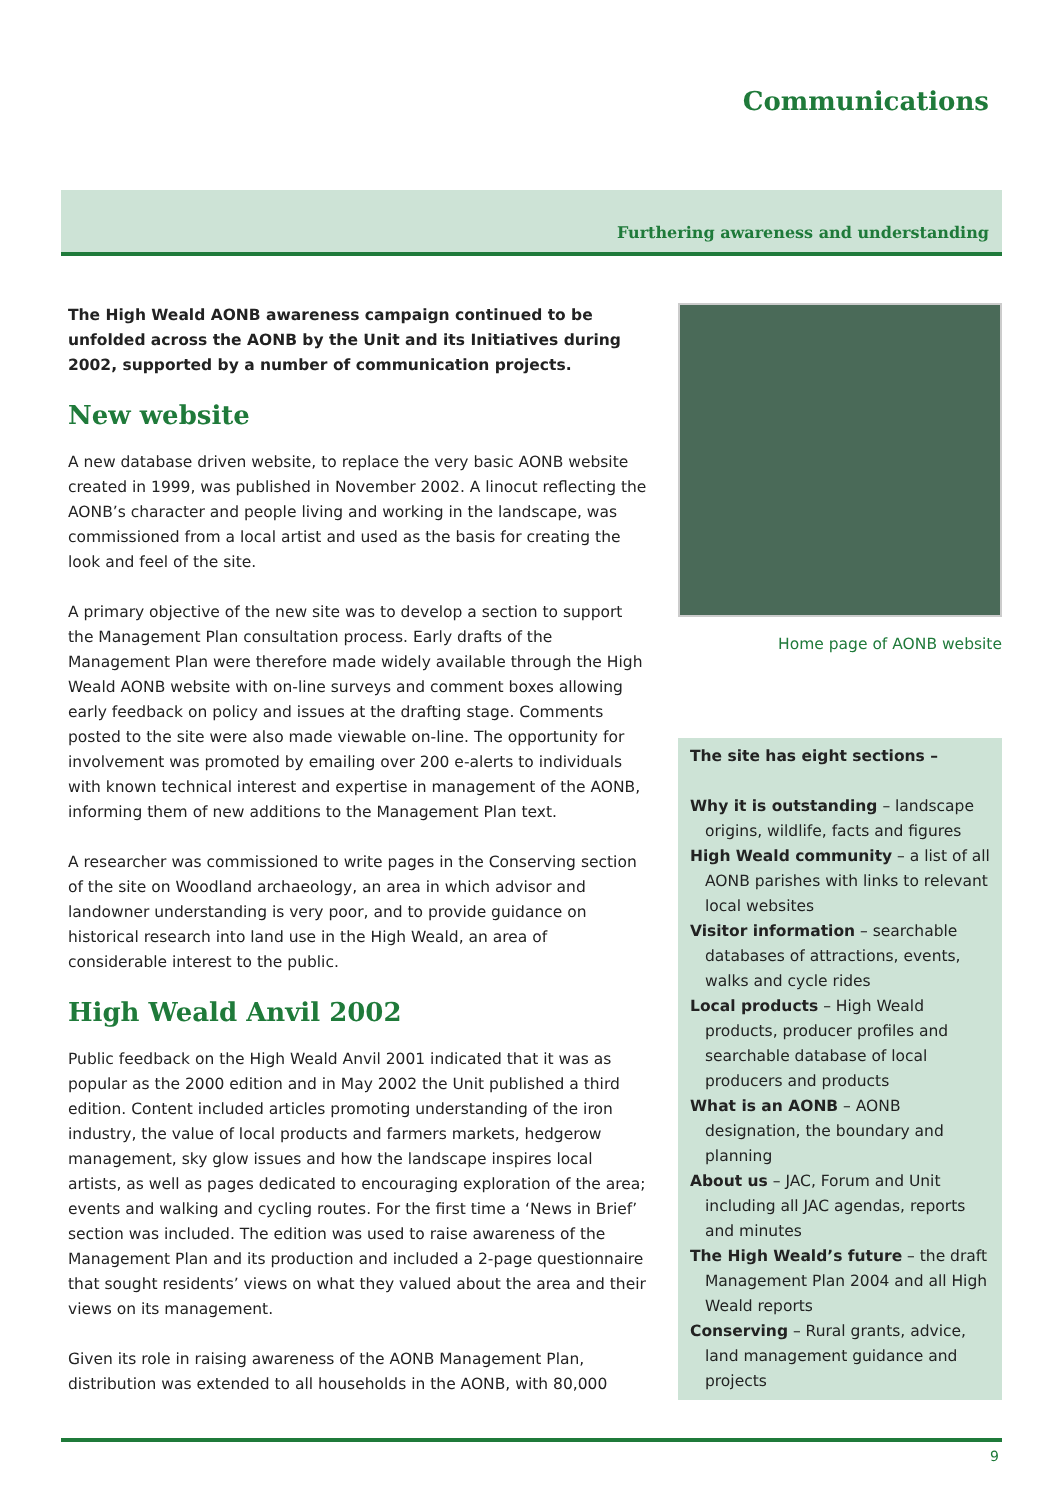Communications
Furthering awareness and understanding
The High Weald AONB awareness campaign continued to be unfolded across the AONB by the Unit and its Initiatives during 2002, supported by a number of communication projects.
New website
A new database driven website, to replace the very basic AONB website created in 1999, was published in November 2002. A linocut reflecting the AONB’s character and people living and working in the landscape, was commissioned from a local artist and used as the basis for creating the look and feel of the site.
A primary objective of the new site was to develop a section to support the Management Plan consultation process. Early drafts of the Management Plan were therefore made widely available through the High Weald AONB website with on-line surveys and comment boxes allowing early feedback on policy and issues at the drafting stage. Comments posted to the site were also made viewable on-line. The opportunity for involvement was promoted by emailing over 200 e-alerts to individuals with known technical interest and expertise in management of the AONB, informing them of new additions to the Management Plan text.
A researcher was commissioned to write pages in the Conserving section of the site on Woodland archaeology, an area in which advisor and landowner understanding is very poor, and to provide guidance on historical research into land use in the High Weald, an area of considerable interest to the public.
High Weald Anvil 2002
Public feedback on the High Weald Anvil 2001 indicated that it was as popular as the 2000 edition and in May 2002 the Unit published a third edition. Content included articles promoting understanding of the iron industry, the value of local products and farmers markets, hedgerow management, sky glow issues and how the landscape inspires local artists, as well as pages dedicated to encouraging exploration of the area; events and walking and cycling routes. For the first time a ‘News in Brief’ section was included. The edition was used to raise awareness of the Management Plan and its production and included a 2-page questionnaire that sought residents’ views on what they valued about the area and their views on its management.
Given its role in raising awareness of the AONB Management Plan, distribution was extended to all households in the AONB, with 80,000
Home page of AONB website
The site has eight sections –
Why it is outstanding – landscape origins, wildlife, facts and figures
High Weald community – a list of all AONB parishes with links to relevant local websites
Visitor information – searchable databases of attractions, events, walks and cycle rides
Local products – High Weald products, producer profiles and searchable database of local producers and products
What is an AONB – AONB designation, the boundary and planning
About us – JAC, Forum and Unit including all JAC agendas, reports and minutes
The High Weald’s future – the draft Management Plan 2004 and all High Weald reports
Conserving – Rural grants, advice, land management guidance and projects
9